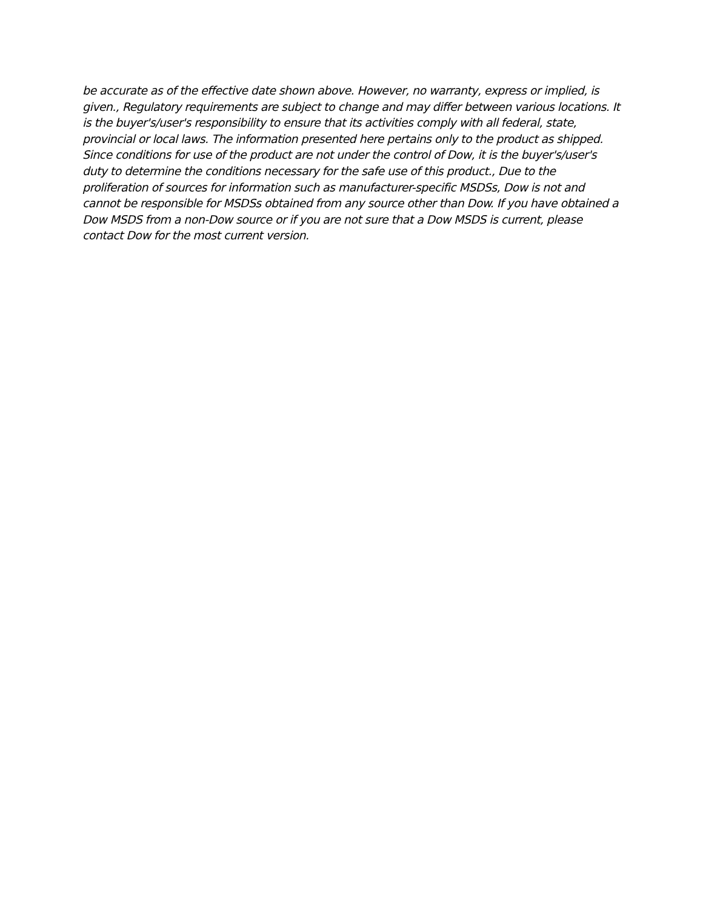be accurate as of the effective date shown above. However, no warranty, express or implied, is given., Regulatory requirements are subject to change and may differ between various locations. It is the buyer's/user's responsibility to ensure that its activities comply with all federal, state, provincial or local laws. The information presented here pertains only to the product as shipped. Since conditions for use of the product are not under the control of Dow, it is the buyer's/user's duty to determine the conditions necessary for the safe use of this product., Due to the proliferation of sources for information such as manufacturer-specific MSDSs, Dow is not and cannot be responsible for MSDSs obtained from any source other than Dow. If you have obtained a Dow MSDS from a non-Dow source or if you are not sure that a Dow MSDS is current, please contact Dow for the most current version.